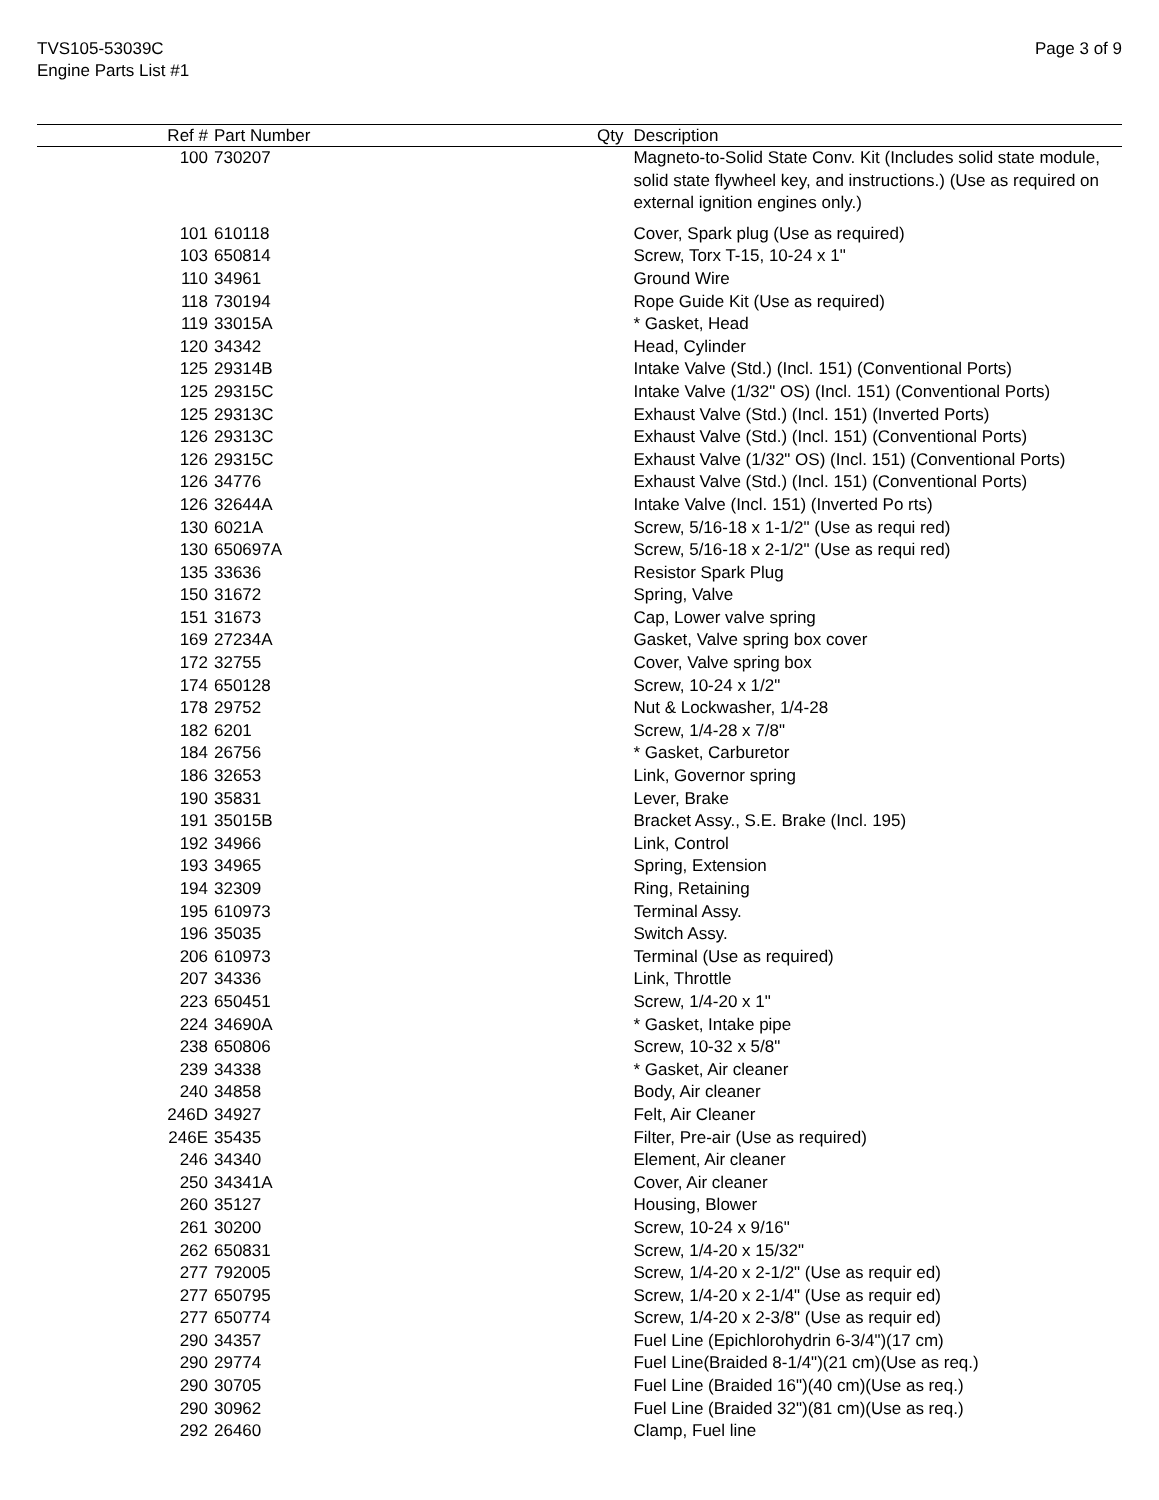TVS105-53039C
Engine Parts List #1
Page 3 of 9
| Ref # | Part Number | Qty | Description |
| --- | --- | --- | --- |
| 100 | 730207 | | Magneto-to-Solid State Conv. Kit (Includes solid state module, solid state flywheel key, and instructions.) (Use as required on external ignition engines only.) |
| 101 | 610118 | | Cover, Spark plug (Use as required) |
| 103 | 650814 | | Screw, Torx T-15, 10-24 x 1" |
| 110 | 34961 | | Ground Wire |
| 118 | 730194 | | Rope Guide Kit (Use as required) |
| 119 | 33015A | | * Gasket, Head |
| 120 | 34342 | | Head, Cylinder |
| 125 | 29314B | | Intake Valve (Std.) (Incl. 151) (Conventional Ports) |
| 125 | 29315C | | Intake Valve (1/32" OS) (Incl. 151) (Conventional Ports) |
| 125 | 29313C | | Exhaust Valve (Std.) (Incl. 151) (Inverted Ports) |
| 126 | 29313C | | Exhaust Valve (Std.) (Incl. 151) (Conventional Ports) |
| 126 | 29315C | | Exhaust Valve (1/32" OS) (Incl. 151) (Conventional Ports) |
| 126 | 34776 | | Exhaust Valve (Std.) (Incl. 151) (Conventional Ports) |
| 126 | 32644A | | Intake Valve (Incl. 151) (Inverted Po rts) |
| 130 | 6021A | | Screw, 5/16-18 x 1-1/2" (Use as requi red) |
| 130 | 650697A | | Screw, 5/16-18 x 2-1/2" (Use as requi red) |
| 135 | 33636 | | Resistor Spark Plug |
| 150 | 31672 | | Spring, Valve |
| 151 | 31673 | | Cap, Lower valve spring |
| 169 | 27234A | | Gasket, Valve spring box cover |
| 172 | 32755 | | Cover, Valve spring box |
| 174 | 650128 | | Screw, 10-24 x 1/2" |
| 178 | 29752 | | Nut & Lockwasher, 1/4-28 |
| 182 | 6201 | | Screw, 1/4-28 x 7/8" |
| 184 | 26756 | | * Gasket, Carburetor |
| 186 | 32653 | | Link, Governor spring |
| 190 | 35831 | | Lever, Brake |
| 191 | 35015B | | Bracket Assy., S.E. Brake (Incl. 195) |
| 192 | 34966 | | Link, Control |
| 193 | 34965 | | Spring, Extension |
| 194 | 32309 | | Ring, Retaining |
| 195 | 610973 | | Terminal Assy. |
| 196 | 35035 | | Switch Assy. |
| 206 | 610973 | | Terminal (Use as required) |
| 207 | 34336 | | Link, Throttle |
| 223 | 650451 | | Screw, 1/4-20 x 1" |
| 224 | 34690A | | * Gasket, Intake pipe |
| 238 | 650806 | | Screw, 10-32 x 5/8" |
| 239 | 34338 | | * Gasket, Air cleaner |
| 240 | 34858 | | Body, Air cleaner |
| 246D | 34927 | | Felt, Air Cleaner |
| 246E | 35435 | | Filter, Pre-air (Use as required) |
| 246 | 34340 | | Element, Air cleaner |
| 250 | 34341A | | Cover, Air cleaner |
| 260 | 35127 | | Housing, Blower |
| 261 | 30200 | | Screw, 10-24 x 9/16" |
| 262 | 650831 | | Screw, 1/4-20 x 15/32" |
| 277 | 792005 | | Screw, 1/4-20 x 2-1/2" (Use as requir ed) |
| 277 | 650795 | | Screw, 1/4-20 x 2-1/4" (Use as requir ed) |
| 277 | 650774 | | Screw, 1/4-20 x 2-3/8" (Use as requir ed) |
| 290 | 34357 | | Fuel Line (Epichlorohydrin 6-3/4")(17 cm) |
| 290 | 29774 | | Fuel Line(Braided 8-1/4")(21 cm)(Use as req.) |
| 290 | 30705 | | Fuel Line (Braided 16")(40 cm)(Use as req.) |
| 290 | 30962 | | Fuel Line (Braided 32")(81 cm)(Use as req.) |
| 292 | 26460 | | Clamp, Fuel line |